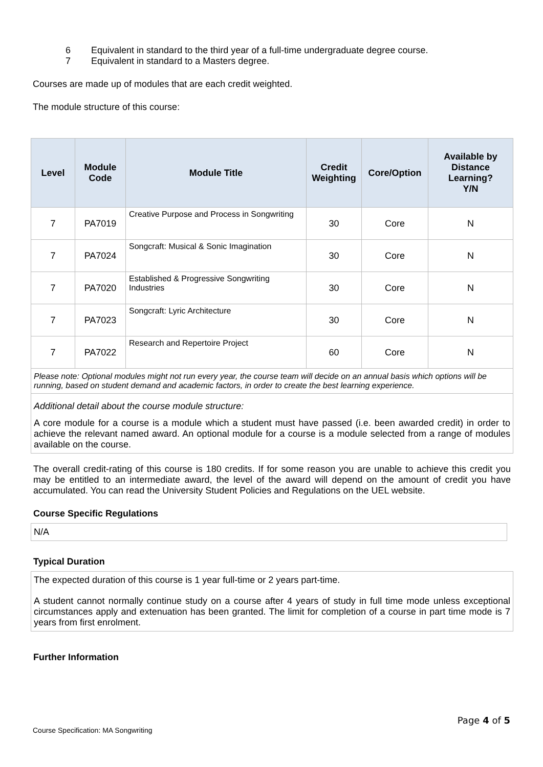6 Equivalent in standard to the third year of a full-time undergraduate degree course.
7 Equivalent in standard to a Masters degree.
Courses are made up of modules that are each credit weighted.
The module structure of this course:
| Level | Module Code | Module Title | Credit Weighting | Core/Option | Available by Distance Learning? Y/N |
| --- | --- | --- | --- | --- | --- |
| 7 | PA7019 | Creative Purpose and Process in Songwriting | 30 | Core | N |
| 7 | PA7024 | Songcraft: Musical & Sonic Imagination | 30 | Core | N |
| 7 | PA7020 | Established & Progressive Songwriting Industries | 30 | Core | N |
| 7 | PA7023 | Songcraft: Lyric Architecture | 30 | Core | N |
| 7 | PA7022 | Research and Repertoire Project | 60 | Core | N |
Please note: Optional modules might not run every year, the course team will decide on an annual basis which options will be running, based on student demand and academic factors, in order to create the best learning experience.
Additional detail about the course module structure:
A core module for a course is a module which a student must have passed (i.e. been awarded credit) in order to achieve the relevant named award. An optional module for a course is a module selected from a range of modules available on the course.
The overall credit-rating of this course is 180 credits. If for some reason you are unable to achieve this credit you may be entitled to an intermediate award, the level of the award will depend on the amount of credit you have accumulated. You can read the University Student Policies and Regulations on the UEL website.
Course Specific Regulations
N/A
Typical Duration
The expected duration of this course is 1 year full-time or 2 years part-time.
A student cannot normally continue study on a course after 4 years of study in full time mode unless exceptional circumstances apply and extenuation has been granted. The limit for completion of a course in part time mode is 7 years from first enrolment.
Further Information
Page 4 of 5
Course Specification: MA Songwriting